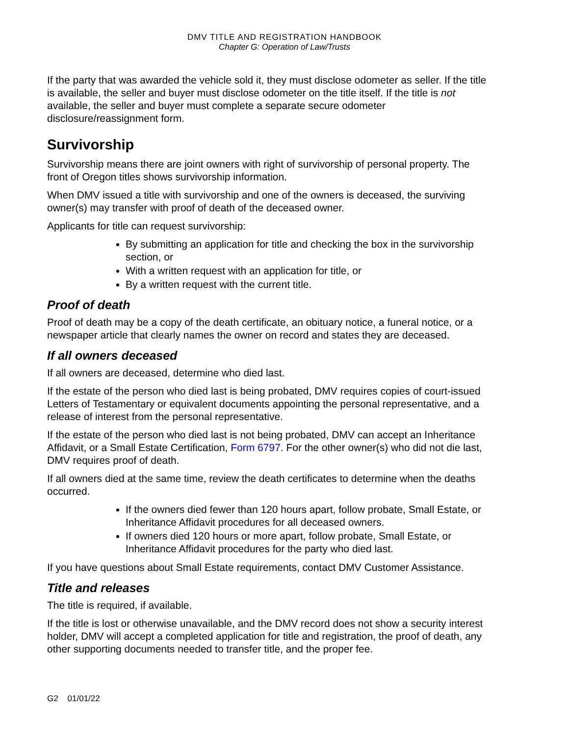DMV TITLE AND REGISTRATION HANDBOOK
Chapter G: Operation of Law/Trusts
If the party that was awarded the vehicle sold it, they must disclose odometer as seller. If the title is available, the seller and buyer must disclose odometer on the title itself. If the title is not available, the seller and buyer must complete a separate secure odometer disclosure/reassignment form.
Survivorship
Survivorship means there are joint owners with right of survivorship of personal property. The front of Oregon titles shows survivorship information.
When DMV issued a title with survivorship and one of the owners is deceased, the surviving owner(s) may transfer with proof of death of the deceased owner.
Applicants for title can request survivorship:
By submitting an application for title and checking the box in the survivorship section, or
With a written request with an application for title, or
By a written request with the current title.
Proof of death
Proof of death may be a copy of the death certificate, an obituary notice, a funeral notice, or a newspaper article that clearly names the owner on record and states they are deceased.
If all owners deceased
If all owners are deceased, determine who died last.
If the estate of the person who died last is being probated, DMV requires copies of court-issued Letters of Testamentary or equivalent documents appointing the personal representative, and a release of interest from the personal representative.
If the estate of the person who died last is not being probated, DMV can accept an Inheritance Affidavit, or a Small Estate Certification, Form 6797. For the other owner(s) who did not die last, DMV requires proof of death.
If all owners died at the same time, review the death certificates to determine when the deaths occurred.
If the owners died fewer than 120 hours apart, follow probate, Small Estate, or Inheritance Affidavit procedures for all deceased owners.
If owners died 120 hours or more apart, follow probate, Small Estate, or Inheritance Affidavit procedures for the party who died last.
If you have questions about Small Estate requirements, contact DMV Customer Assistance.
Title and releases
The title is required, if available.
If the title is lost or otherwise unavailable, and the DMV record does not show a security interest holder, DMV will accept a completed application for title and registration, the proof of death, any other supporting documents needed to transfer title, and the proper fee.
G2 01/01/22